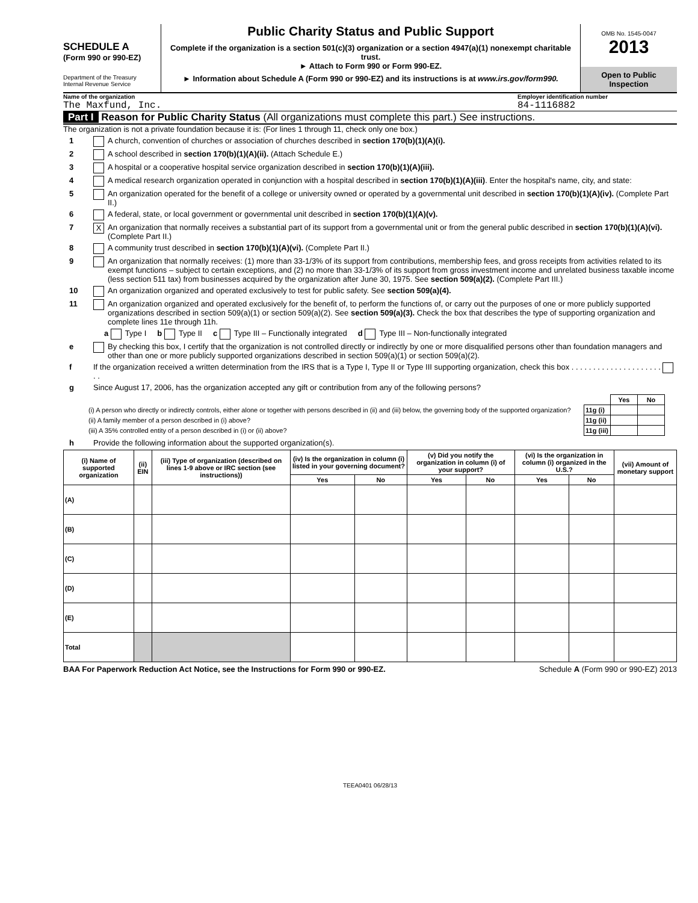SCHEDULE A
(Form 990 or 990-EZ)
Department of the Treasury
Internal Revenue Service
Public Charity Status and Public Support
Complete if the organization is a section 501(c)(3) organization or a section 4947(a)(1) nonexempt charitable trust.
► Attach to Form 990 or Form 990-EZ.
► Information about Schedule A (Form 990 or 990-EZ) and its instructions is at www.irs.gov/form990.
OMB No. 1545-0047
2013
Open to Public Inspection
Name of the organization Employer identification number
The Maxfund, Inc. 84-1116882
Part I Reason for Public Charity Status (All organizations must complete this part.) See instructions.
The organization is not a private foundation because it is: (For lines 1 through 11, check only one box.)
1 A church, convention of churches or association of churches described in section 170(b)(1)(A)(i).
2 A school described in section 170(b)(1)(A)(ii). (Attach Schedule E.)
3 A hospital or a cooperative hospital service organization described in section 170(b)(1)(A)(iii).
4 A medical research organization operated in conjunction with a hospital described in section 170(b)(1)(A)(iii). Enter the hospital's name, city, and state:
5 An organization operated for the benefit of a college or university owned or operated by a governmental unit described in section 170(b)(1)(A)(iv). (Complete Part II.)
6 A federal, state, or local government or governmental unit described in section 170(b)(1)(A)(v).
7 X An organization that normally receives a substantial part of its support from a governmental unit or from the general public described in section 170(b)(1)(A)(vi). (Complete Part II.)
8 A community trust described in section 170(b)(1)(A)(vi). (Complete Part II.)
9 An organization that normally receives: (1) more than 33-1/3% of its support from contributions, membership fees, and gross receipts from activities related to its exempt functions – subject to certain exceptions, and (2) no more than 33-1/3% of its support from gross investment income and unrelated business taxable income (less section 511 tax) from businesses acquired by the organization after June 30, 1975. See section 509(a)(2). (Complete Part III.)
10 An organization organized and operated exclusively to test for public safety. See section 509(a)(4).
11 An organization organized and operated exclusively for the benefit of, to perform the functions of, or carry out the purposes of one or more publicly supported organizations described in section 509(a)(1) or section 509(a)(2). See section 509(a)(3). Check the box that describes the type of supporting organization and complete lines 11e through 11h.
a Type I b Type II c Type III – Functionally integrated d Type III – Non-functionally integrated
e By checking this box, I certify that the organization is not controlled directly or indirectly by one or more disqualified persons other than foundation managers and other than one or more publicly supported organizations described in section 509(a)(1) or section 509(a)(2).
f If the organization received a written determination from the IRS that is a Type I, Type II or Type III supporting organization, check this box . . . . . . . . . . . . . . . . . . . . . . .
g Since August 17, 2006, has the organization accepted any gift or contribution from any of the following persons?
| | | Yes | No |
| (i) A person who directly or indirectly controls, either alone or together with persons described in (ii) and (iii) below, the governing body of the supported organization? | 11g (i) | | |
| (ii) A family member of a person described in (i) above? | 11g (ii) | | |
| (iii) A 35% controlled entity of a person described in (i) or (ii) above? | 11g (iii) | | |
h Provide the following information about the supported organization(s).
| (i) Name of supported organization | (ii) EIN | (iii) Type of organization (described on lines 1-9 above or IRC section (see instructions)) | (iv) Is the organization in column (i) listed in your governing document? | | (v) Did you notify the organization in column (i) of your support? | | (vi) Is the organization in column (i) organized in the U.S.? | | (vii) Amount of monetary support |
| --- | --- | --- | --- | --- | --- | --- | --- | --- | --- |
| | | | Yes | No | Yes | No | Yes | No | |
| (A) | | | | | | | | | |
| (B) | | | | | | | | | |
| (C) | | | | | | | | | |
| (D) | | | | | | | | | |
| (E) | | | | | | | | | |
| Total | | | | | | | | | |
BAA For Paperwork Reduction Act Notice, see the Instructions for Form 990 or 990-EZ. Schedule A (Form 990 or 990-EZ) 2013
TEEA0401 06/28/13